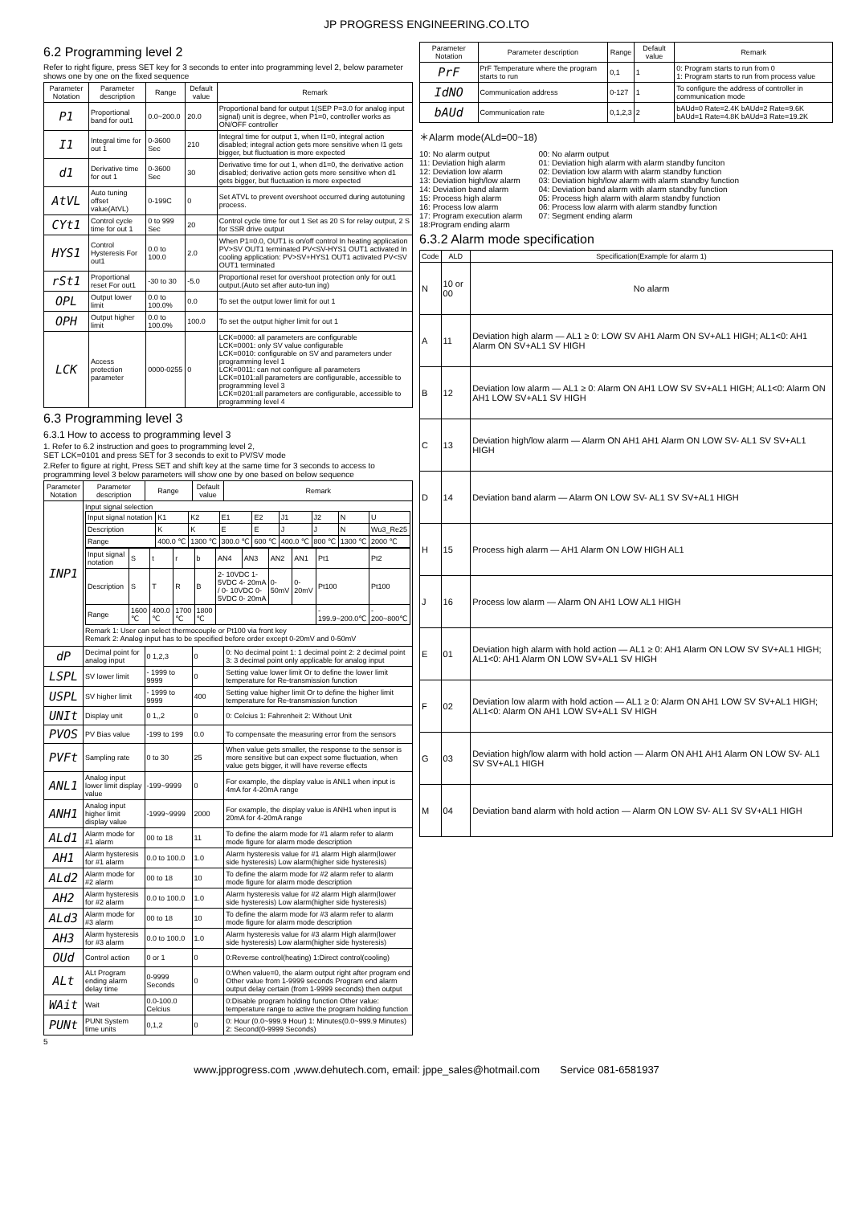JP PROGRESS ENGINEERING.CO.LTO
6.2 Programming level 2
Refer to right figure, press SET key for 3 seconds to enter into programming level 2, below parameter shows one by one on the fixed sequence
| Parameter Notation | Parameter description | Range | Default value | Remark |
| --- | --- | --- | --- | --- |
| P1 | Proportional band for out1 | 0.0~200.0 | 20.0 | Proportional band for output 1(SEP P=3.0 for analog input signal) unit is degree, when P1=0, controller works as ON/OFF controller |
| I1 | Integral time for out 1 | 0-3600 Sec | 210 | Integral time for output 1, when I1=0, integral action disabled; integral action gets more sensitive when I1 gets bigger, but fluctuation is more expected |
| d1 | Derivative time for out 1 | 0-3600 Sec | 30 | Derivative time for out 1, when d1=0, the derivative action disabled; derivative action gets more sensitive when d1 gets bigger, but fluctuation is more expected |
| AtVL | Auto tuning offset value(AtVL) | 0-199C | 0 | Set ATVL to prevent overshoot occurred during autotuning process. |
| CYt1 | Control cycle time for out 1 | 0 to 999 Sec | 20 | Control cycle time for out 1 Set as 20 S for relay output, 2 S for SSR drive output |
| HYS1 | Control Hysteresis For out1 | 0.0 to 100.0 | 2.0 | When P1=0.0, OUT1 is on/off control In heating application PV>SV OUT1 terminated PV<SV-HYS1 OUT1 activated In cooling application: PV>SV+HYS1 OUT1 activated PV<SV OUT1 terminated |
| rSt1 | Proportional reset For out1 | -30 to 30 | -5.0 | Proportional reset for overshoot protection only for out1 output.(Auto set after auto-tun ing) |
| OPL | Output lower limit | 0.0 to 100.0% | 0.0 | To set the output lower limit for out 1 |
| OPH | Output higher limit | 0.0 to 100.0% | 100.0 | To set the output higher limit for out 1 |
| LCK | Access protection parameter | 0000-0255 | 0 | LCK=0000: all parameters are configurable LCK=0001: only SV value configurable LCK=0010: configurable on SV and parameters under programming level 1 LCK=0011: can not configure all parameters LCK=0101:all parameters are configurable, accessible to programming level 3 LCK=0201:all parameters are configurable, accessible to programming level 4 |
6.3 Programming level 3
6.3.1 How to access to programming level 3
1. Refer to 6.2 instruction and goes to programming level 2,
SET LCK=0101 and press SET for 3 seconds to exit to PV/SV mode
2.Refer to figure at right, Press SET and shift key at the same time for 3 seconds to access to programming level 3 below parameters will show one by one based on below sequence
| Parameter Notation | Parameter description | Range | Default value | Remark |
| --- | --- | --- | --- | --- |
| INP1 | Input signal selection / Input signal notation / K1 / K2 / E1 / E2 / J1 / J2 / N / U / / Description / K / K / E / E / J / J / N / Wu3_Re25 / / Range / 400.0 ℃ / 1300 ℃ / 300.0 ℃ / 600 ℃ / 400.0 ℃ / 800 ℃ / 1300 ℃ / 2000 ℃ / / Input signal notation / S / t / r / b / AN4 / AN3 / AN2 / AN1 / Pt1 / Pt2 / / Description / S / T / R / B / 2- 10VDC 1- 5VDC 4- 20mA / 0- 10VDC 0- 5VDC 0- 20mA / / 0- 50mV / 0- 20mV / Pt100 / Pt100 / / Range / 1600 ℃ / 400.0 ℃ / 1700 ℃ / 1800 ℃ / / / / / - 199.9~200.0℃ / - 200~800℃ / Remark 1: User can select thermocouple or Pt100 via front key Remark 2: Analog input has to be specified before order except 0-20mV and 0-50mV | | | |
| dP | Decimal point for analog input | 0 1,2,3 | 0 | 0: No decimal point 1: 1 decimal point 2: 2 decimal point 3: 3 decimal point only applicable for analog input |
| LSPL | SV lower limit | - 1999 to 9999 | 0 | Setting value lower limit Or to define the lower limit temperature for Re-transmission function |
| USPL | SV higher limit | - 1999 to 9999 | 400 | Setting value higher limit Or to define the higher limit temperature for Re-transmission function |
| UNIt | Display unit | 0 1,,2 | 0 | 0: Celcius 1: Fahrenheit 2: Without Unit |
| PVOS | PV Bias value | -199 to 199 | 0.0 | To compensate the measuring error from the sensors |
| PVFt | Sampling rate | 0 to 30 | 25 | When value gets smaller, the response to the sensor is more sensitive but can expect some fluctuation, when value gets bigger, it will have reverse effects |
| ANL1 | Analog input lower limit display value | -199~9999 | 0 | For example, the display value is ANL1 when input is 4mA for 4-20mA range |
| ANH1 | Analog input higher limit display value | -1999~9999 | 2000 | For example, the display value is ANH1 when input is 20mA for 4-20mA range |
| ALd1 | Alarm mode for #1 alarm | 00 to 18 | 11 | To define the alarm mode for #1 alarm refer to alarm mode figure for alarm mode description |
| AH1 | Alarm hysteresis for #1 alarm | 0.0 to 100.0 | 1.0 | Alarm hysteresis value for #1 alarm High alarm(lower side hysteresis) Low alarm(higher side hysteresis) |
| ALd2 | Alarm mode for #2 alarm | 00 to 18 | 10 | To define the alarm mode for #2 alarm refer to alarm mode figure for alarm mode description |
| AH2 | Alarm hysteresis for #2 alarm | 0.0 to 100.0 | 1.0 | Alarm hysteresis value for #2 alarm High alarm(lower side hysteresis) Low alarm(higher side hysteresis) |
| ALd3 | Alarm mode for #3 alarm | 00 to 18 | 10 | To define the alarm mode for #3 alarm refer to alarm mode figure for alarm mode description |
| AH3 | Alarm hysteresis for #3 alarm | 0.0 to 100.0 | 1.0 | Alarm hysteresis value for #3 alarm High alarm(lower side hysteresis) Low alarm(higher side hysteresis) |
| OUd | Control action | 0 or 1 | 0 | 0:Reverse control(heating) 1:Direct control(cooling) |
| ALt | ALt Program ending alarm delay time | 0-9999 Seconds | 0 | 0:When value=0, the alarm output right after program end Other value from 1-9999 seconds Program end alarm output delay certain (from 1-9999 seconds) then output |
| WAit | Wait | 0.0-100.0 Celcius | | 0:Disable program holding function Other value: temperature range to active the program holding function |
| PUNt | PUNt System time units | 0,1,2 | 0 | 0: Hour (0.0~999.9 Hour) 1: Minutes(0.0~999.9 Minutes) 2: Second(0-9999 Seconds) |
5
| Parameter Notation | Parameter description | Range | Default value | Remark |
| --- | --- | --- | --- | --- |
| PrF | PrF Temperature where the program starts to run | 0,1 | 1 | 0: Program starts to run from 0 1: Program starts to run from process value |
| IdNO | Communication address | 0-127 | 1 | To configure the address of controller in communication mode |
| bAUd | Communication rate | 0,1,2,3 | 2 | bAUd=0 Rate=2.4K bAUd=2 Rate=9.6K bAUd=1 Rate=4.8K bAUd=3 Rate=19.2K |
＊Alarm mode(ALd=00~18)
10: No alarm output
11: Deviation high alarm
12: Deviation low alarm
13: Deviation high/low alarm
14: Deviation band alarm
15: Process high alarm
16: Process low alarm
17: Program execution alarm
18:Program ending alarm
00: No alarm output
01: Deviation high alarm with alarm standby funciton
02: Deviation low alarm with alarm standby function
03: Deviation high/low alarm with alarm standby function
04: Deviation band alarm with alarm standby function
05: Process high alarm with alarm standby function
06: Process low alarm with alarm standby function
07: Segment ending alarm
6.3.2 Alarm mode specification
| Code | ALD | Specification(Example for alarm 1) |
| --- | --- | --- |
| N | 10 or 00 | No alarm |
| A | 11 | Deviation high alarm — AL1 ≥ 0: LOW SV AH1 Alarm ON SV+AL1 HIGH; AL1<0: AH1 Alarm ON SV+AL1 SV HIGH |
| B | 12 | Deviation low alarm — AL1 ≥ 0: Alarm ON AH1 LOW SV SV+AL1 HIGH; AL1<0: Alarm ON AH1 LOW SV+AL1 SV HIGH |
| C | 13 | Deviation high/low alarm — Alarm ON AH1 AH1 Alarm ON LOW SV- AL1 SV SV+AL1 HIGH |
| D | 14 | Deviation band alarm — Alarm ON LOW SV- AL1 SV SV+AL1 HIGH |
| H | 15 | Process high alarm — AH1 Alarm ON LOW HIGH AL1 |
| J | 16 | Process low alarm — Alarm ON AH1 LOW AL1 HIGH |
| E | 01 | Deviation high alarm with hold action — AL1 ≥ 0: AH1 Alarm ON LOW SV SV+AL1 HIGH; AL1<0: AH1 Alarm ON LOW SV+AL1 SV HIGH |
| F | 02 | Deviation low alarm with hold action — AL1 ≥ 0: Alarm ON AH1 LOW SV SV+AL1 HIGH; AL1<0: Alarm ON AH1 LOW SV+AL1 SV HIGH |
| G | 03 | Deviation high/low alarm with hold action — Alarm ON AH1 AH1 Alarm ON LOW SV- AL1 SV SV+AL1 HIGH |
| M | 04 | Deviation band alarm with hold action — Alarm ON LOW SV- AL1 SV SV+AL1 HIGH |
www.jpprogress.com ,www.dehutech.com, email: jppe_sales@hotmail.com Service 081-6581937